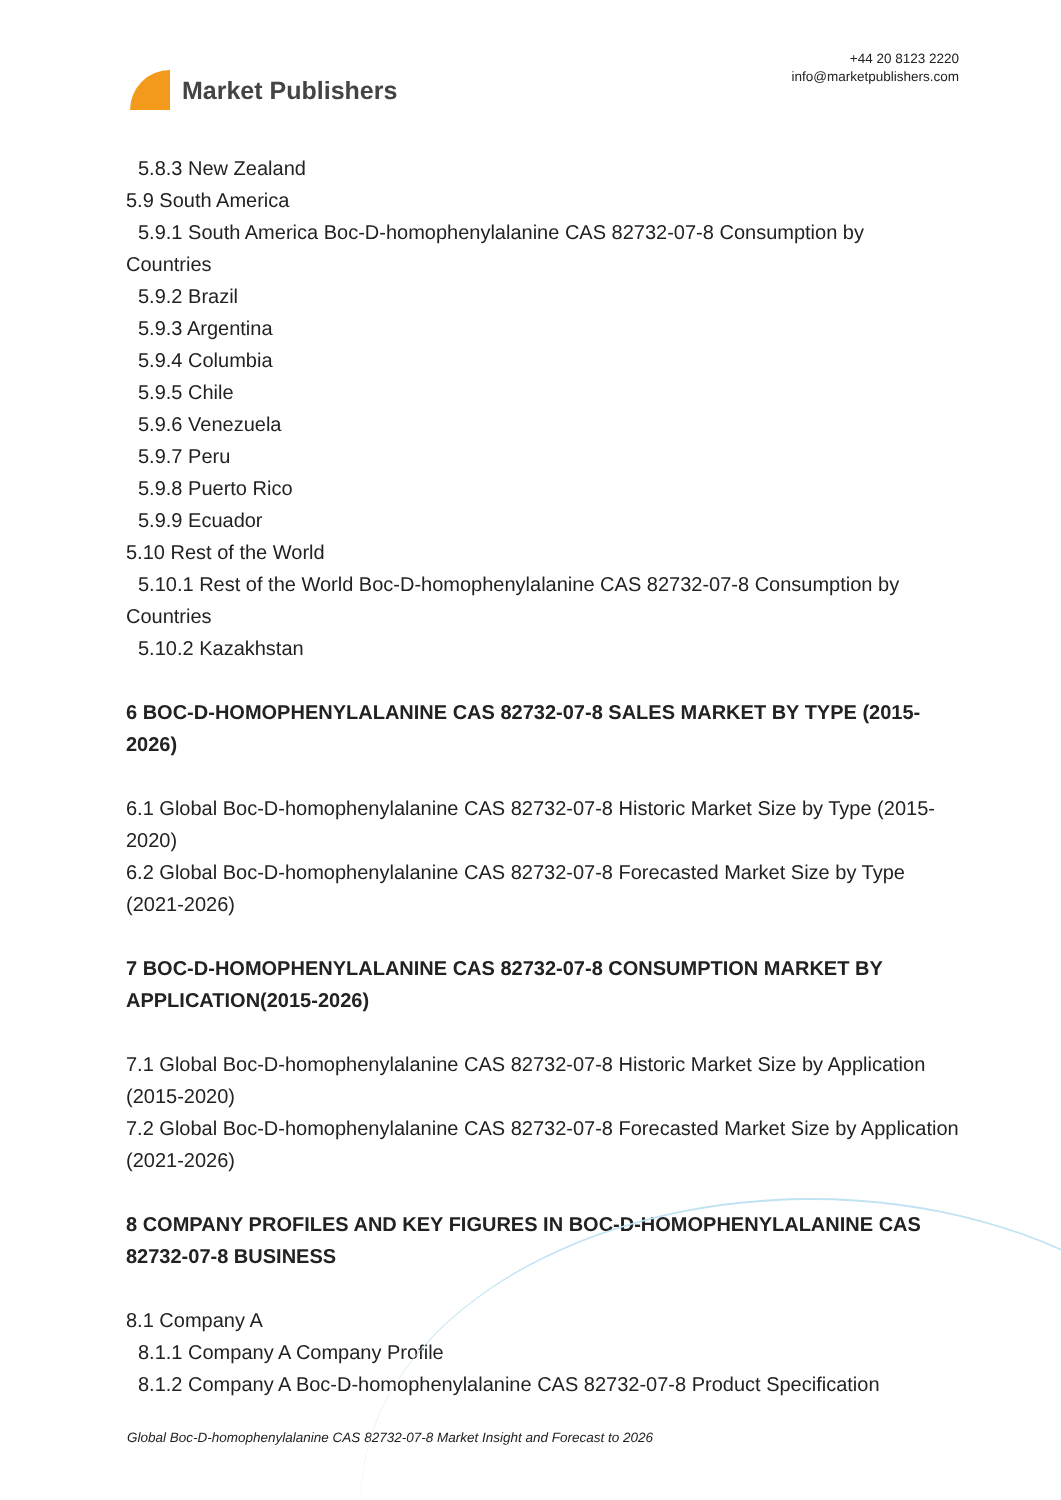Market Publishers
+44 20 8123 2220
info@marketpublishers.com
5.8.3 New Zealand
5.9 South America
5.9.1 South America Boc-D-homophenylalanine CAS 82732-07-8 Consumption by
Countries
5.9.2 Brazil
5.9.3 Argentina
5.9.4 Columbia
5.9.5 Chile
5.9.6 Venezuela
5.9.7 Peru
5.9.8 Puerto Rico
5.9.9 Ecuador
5.10 Rest of the World
5.10.1 Rest of the World Boc-D-homophenylalanine CAS 82732-07-8 Consumption by
Countries
5.10.2 Kazakhstan
6 BOC-D-HOMOPHENYLALANINE CAS 82732-07-8 SALES MARKET BY TYPE (2015-2026)
6.1 Global Boc-D-homophenylalanine CAS 82732-07-8 Historic Market Size by Type (2015-2020)
6.2 Global Boc-D-homophenylalanine CAS 82732-07-8 Forecasted Market Size by Type (2021-2026)
7 BOC-D-HOMOPHENYLALANINE CAS 82732-07-8 CONSUMPTION MARKET BY APPLICATION(2015-2026)
7.1 Global Boc-D-homophenylalanine CAS 82732-07-8 Historic Market Size by Application (2015-2020)
7.2 Global Boc-D-homophenylalanine CAS 82732-07-8 Forecasted Market Size by Application (2021-2026)
8 COMPANY PROFILES AND KEY FIGURES IN BOC-D-HOMOPHENYLALANINE CAS 82732-07-8 BUSINESS
8.1 Company A
8.1.1 Company A Company Profile
8.1.2 Company A Boc-D-homophenylalanine CAS 82732-07-8 Product Specification
Global Boc-D-homophenylalanine CAS 82732-07-8 Market Insight and Forecast to 2026